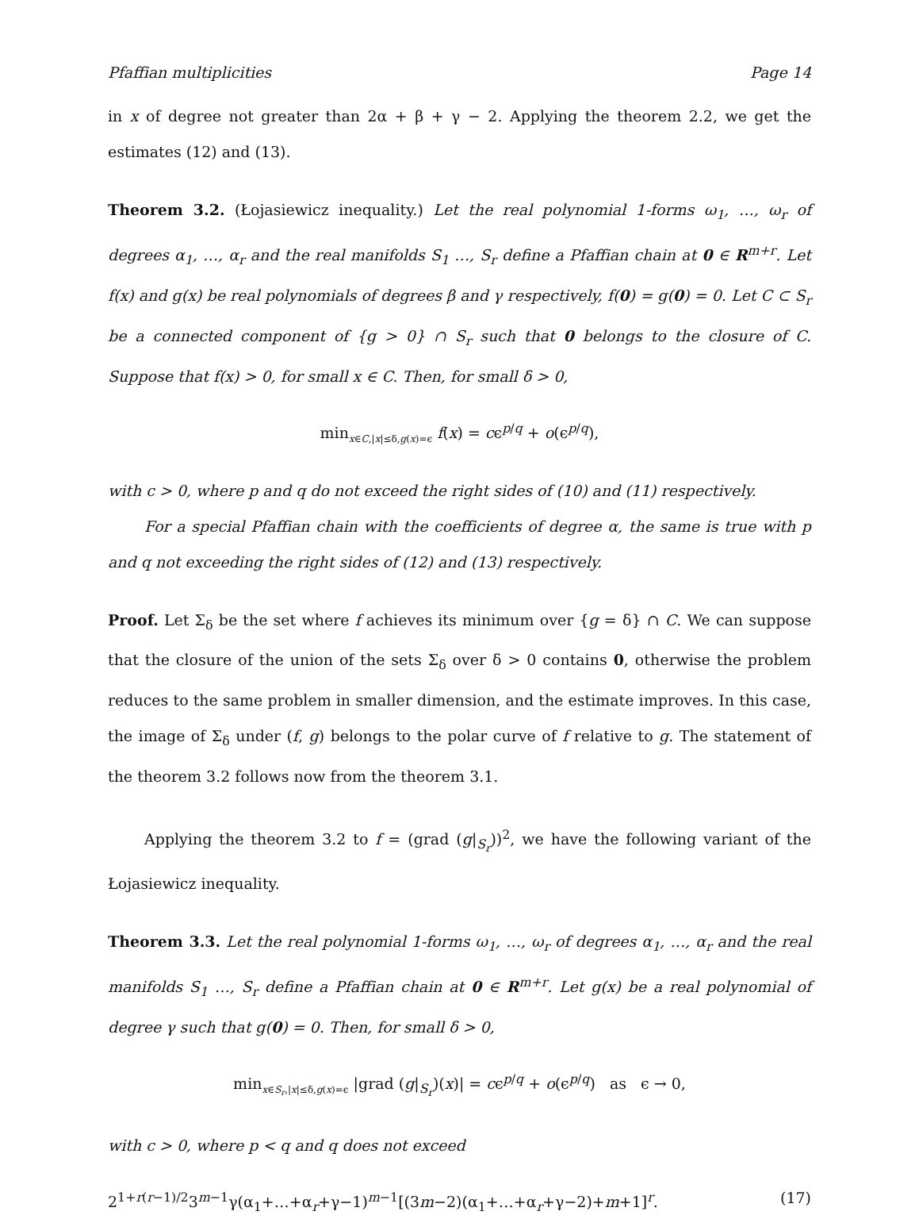Pfaffian multiplicities Page 14
in x of degree not greater than 2α + β + γ − 2. Applying the theorem 2.2, we get the estimates (12) and (13).
Theorem 3.2. (Łojasiewicz inequality.) Let the real polynomial 1-forms ω<sub>1</sub>, …, ω<sub>r</sub> of degrees α<sub>1</sub>, …, α<sub>r</sub> and the real manifolds S<sub>1</sub> …, S<sub>r</sub> define a Pfaffian chain at 0 ∈ R<sup>m+r</sup>. Let f(x) and g(x) be real polynomials of degrees β and γ respectively, f(0) = g(0) = 0. Let C ⊂ S<sub>r</sub> be a connected component of {g > 0} ∩ S<sub>r</sub> such that 0 belongs to the closure of C. Suppose that f(x) > 0, for small x ∈ C. Then, for small δ > 0,
min<sub>x∈C,|x|≤δ,g(x)=ϵ</sub> f(x) = cϵ<sup>p/q</sup> + o(ϵ<sup>p/q</sup>),
with c > 0, where p and q do not exceed the right sides of (10) and (11) respectively.
For a special Pfaffian chain with the coefficients of degree α, the same is true with p and q not exceeding the right sides of (12) and (13) respectively.
Proof. Let Σ<sub>δ</sub> be the set where f achieves its minimum over {g = δ} ∩ C. We can suppose that the closure of the union of the sets Σ<sub>δ</sub> over δ > 0 contains 0, otherwise the problem reduces to the same problem in smaller dimension, and the estimate improves. In this case, the image of Σ<sub>δ</sub> under (f, g) belongs to the polar curve of f relative to g. The statement of the theorem 3.2 follows now from the theorem 3.1.
Applying the theorem 3.2 to f = (grad (g|<sub>S<sub>r</sub></sub>))<sup>2</sup>, we have the following variant of the Łojasiewicz inequality.
Theorem 3.3. Let the real polynomial 1-forms ω<sub>1</sub>, …, ω<sub>r</sub> of degrees α<sub>1</sub>, …, α<sub>r</sub> and the real manifolds S<sub>1</sub> …, S<sub>r</sub> define a Pfaffian chain at 0 ∈ R<sup>m+r</sup>. Let g(x) be a real polynomial of degree γ such that g(0) = 0. Then, for small δ > 0,
min<sub>x∈S<sub>r</sub>,|x|≤δ,g(x)=ϵ</sub> |grad (g|<sub>S<sub>r</sub></sub>)(x)| = cϵ<sup>p/q</sup> + o(ϵ<sup>p/q</sup>) as ϵ → 0,
with c > 0, where p < q and q does not exceed
2<sup>1+r(r−1)/2</sup>3<sup>m−1</sup>γ(α<sub>1</sub>+…+α<sub>r</sub>+γ−1)<sup>m−1</sup>[(3m−2)(α<sub>1</sub>+…+α<sub>r</sub>+γ−2)+m+1]<sup>r</sup>. (17)